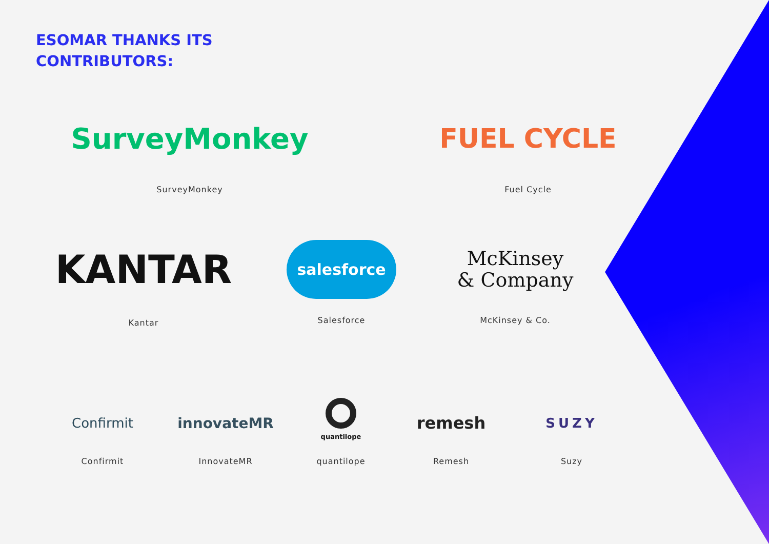ESOMAR THANKS ITS
CONTRIBUTORS:
SurveyMonkey
SurveyMonkey
FUEL CYCLE
Fuel Cycle
KANTAR
Kantar
salesforce
Salesforce
McKinsey
& Company
McKinsey & Co.
Confirmit
Confirmit
innovateMR
InnovateMR
quantilope
quantilope
remesh
Remesh
SUZY
Suzy